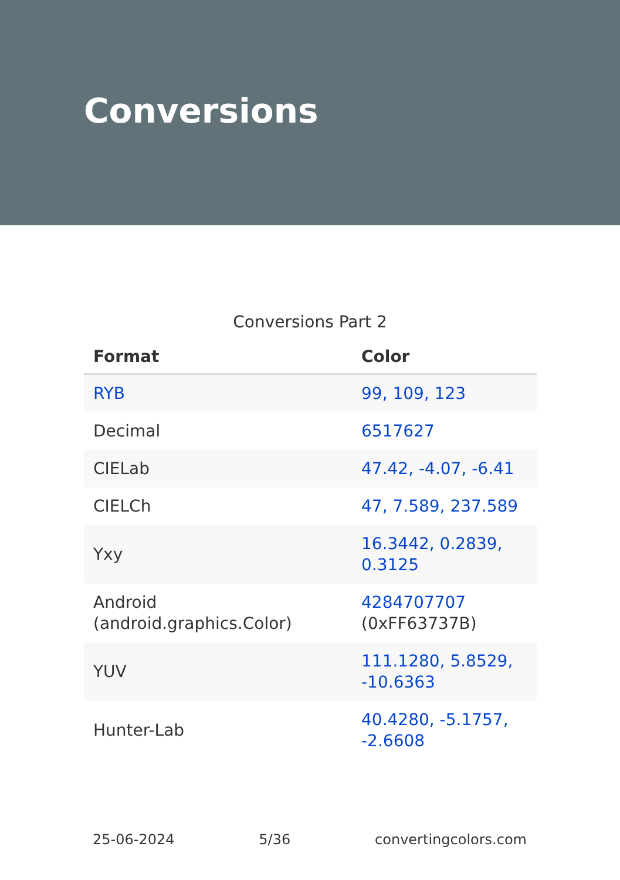Conversions
Conversions Part 2
| Format | Color |
| --- | --- |
| RYB | 99, 109, 123 |
| Decimal | 6517627 |
| CIELab | 47.42, -4.07, -6.41 |
| CIELCh | 47, 7.589, 237.589 |
| Yxy | 16.3442, 0.2839, 0.3125 |
| Android (android.graphics.Color) | 4284707707 (0xFF63737B) |
| YUV | 111.1280, 5.8529, -10.6363 |
| Hunter-Lab | 40.4280, -5.1757, -2.6608 |
25-06-2024 5/36 convertingcolors.com